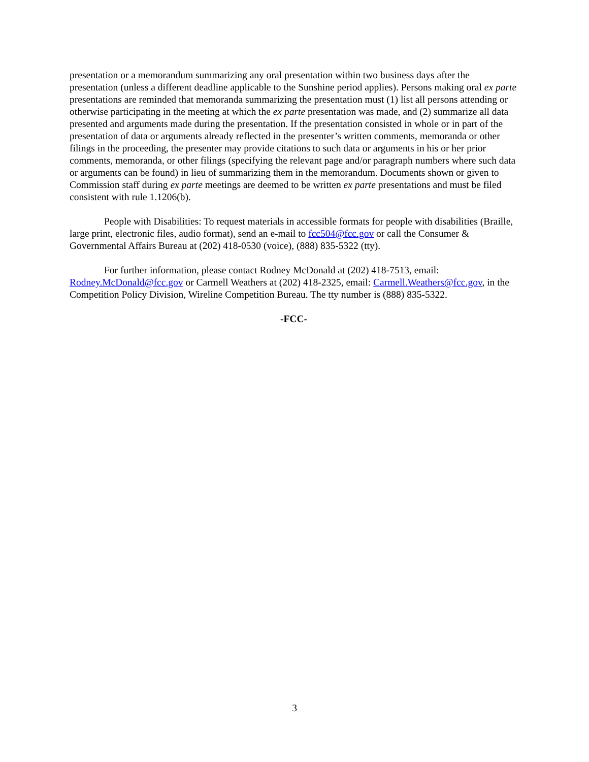presentation or a memorandum summarizing any oral presentation within two business days after the presentation (unless a different deadline applicable to the Sunshine period applies). Persons making oral ex parte presentations are reminded that memoranda summarizing the presentation must (1) list all persons attending or otherwise participating in the meeting at which the ex parte presentation was made, and (2) summarize all data presented and arguments made during the presentation. If the presentation consisted in whole or in part of the presentation of data or arguments already reflected in the presenter’s written comments, memoranda or other filings in the proceeding, the presenter may provide citations to such data or arguments in his or her prior comments, memoranda, or other filings (specifying the relevant page and/or paragraph numbers where such data or arguments can be found) in lieu of summarizing them in the memorandum. Documents shown or given to Commission staff during ex parte meetings are deemed to be written ex parte presentations and must be filed consistent with rule 1.1206(b).
People with Disabilities: To request materials in accessible formats for people with disabilities (Braille, large print, electronic files, audio format), send an e-mail to fcc504@fcc.gov or call the Consumer & Governmental Affairs Bureau at (202) 418-0530 (voice), (888) 835-5322 (tty).
For further information, please contact Rodney McDonald at (202) 418-7513, email: Rodney.McDonald@fcc.gov or Carmell Weathers at (202) 418-2325, email: Carmell.Weathers@fcc.gov, in the Competition Policy Division, Wireline Competition Bureau. The tty number is (888) 835-5322.
-FCC-
3